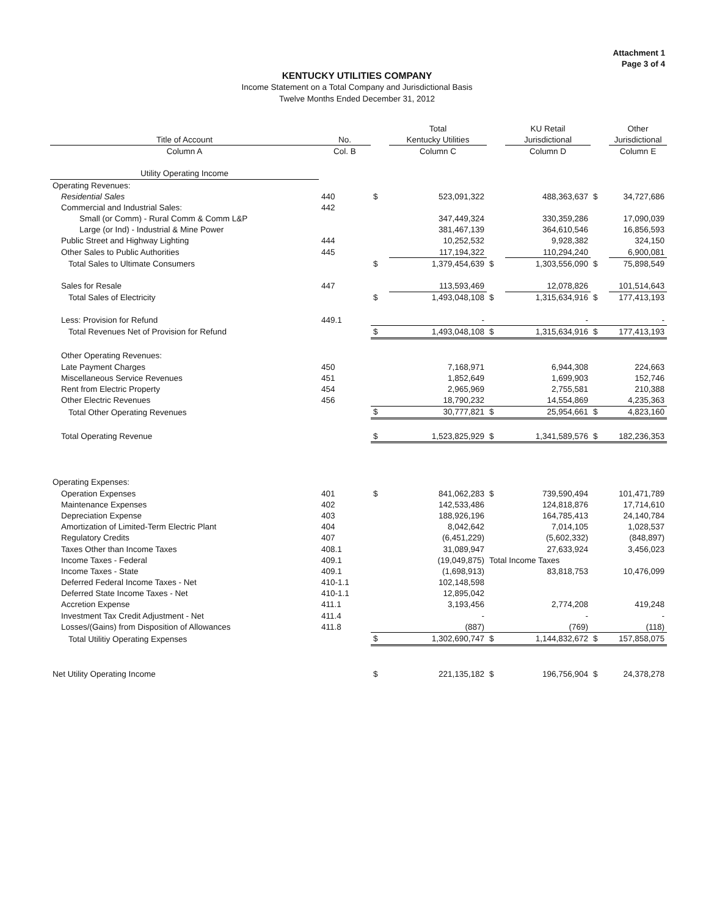Attachment 1
Page 3 of 4
KENTUCKY UTILITIES COMPANY
Income Statement on a Total Company and Jurisdictional Basis
Twelve Months Ended December 31, 2012
| | | | Total | | KU Retail | | Other |
| --- | --- | --- | --- | --- | --- | --- | --- |
| Title of Account | No. | | Kentucky Utilities | | Jurisdictional | | Jurisdictional |
| Column A | Col. B | | Column C | | Column D | | Column E |
| Utility Operating Income | | | | | | | |
| Operating Revenues: | | | | | | | |
| Residential Sales | 440 | $ | 523,091,322 | | 488,363,637 | $ | 34,727,686 |
| Commercial and Industrial Sales: | 442 | | | | | | |
| Small (or Comm) - Rural Comm & Comm L&P | | | 347,449,324 | | 330,359,286 | | 17,090,039 |
| Large (or Ind) - Industrial & Mine Power | | | 381,467,139 | | 364,610,546 | | 16,856,593 |
| Public Street and Highway Lighting | 444 | | 10,252,532 | | 9,928,382 | | 324,150 |
| Other Sales to Public Authorities | 445 | | 117,194,322 | | 110,294,240 | | 6,900,081 |
| Total Sales to Ultimate Consumers | | $ | 1,379,454,639 | $ | 1,303,556,090 | $ | 75,898,549 |
| Sales for Resale | 447 | | 113,593,469 | | 12,078,826 | | 101,514,643 |
| Total Sales of Electricity | | $ | 1,493,048,108 | $ | 1,315,634,916 | $ | 177,413,193 |
| Less: Provision for Refund | 449.1 | | - | | - | | - |
| Total Revenues Net of Provision for Refund | | $ | 1,493,048,108 | $ | 1,315,634,916 | $ | 177,413,193 |
| Other Operating Revenues: | | | | | | | |
| Late Payment Charges | 450 | | 7,168,971 | | 6,944,308 | | 224,663 |
| Miscellaneous Service Revenues | 451 | | 1,852,649 | | 1,699,903 | | 152,746 |
| Rent from Electric Property | 454 | | 2,965,969 | | 2,755,581 | | 210,388 |
| Other Electric Revenues | 456 | | 18,790,232 | | 14,554,869 | | 4,235,363 |
| Total Other Operating Revenues | | $ | 30,777,821 | $ | 25,954,661 | $ | 4,823,160 |
| Total Operating Revenue | | $ | 1,523,825,929 | $ | 1,341,589,576 | $ | 182,236,353 |
| Operating Expenses: | | | | | | | |
| Operation Expenses | 401 | $ | 841,062,283 | $ | 739,590,494 | | 101,471,789 |
| Maintenance Expenses | 402 | | 142,533,486 | | 124,818,876 | | 17,714,610 |
| Depreciation Expense | 403 | | 188,926,196 | | 164,785,413 | | 24,140,784 |
| Amortization of Limited-Term Electric Plant | 404 | | 8,042,642 | | 7,014,105 | | 1,028,537 |
| Regulatory Credits | 407 | | (6,451,229) | | (5,602,332) | | (848,897) |
| Taxes Other than Income Taxes | 408.1 | | 31,089,947 | | 27,633,924 | | 3,456,023 |
| Income Taxes - Federal | 409.1 | | (19,049,875) | Total Income Taxes | | | |
| Income Taxes - State | 409.1 | | (1,698,913) | | 83,818,753 | | 10,476,099 |
| Deferred Federal Income Taxes - Net | 410-1.1 | | 102,148,598 | | | | |
| Deferred State Income Taxes - Net | 410-1.1 | | 12,895,042 | | | | |
| Accretion Expense | 411.1 | | 3,193,456 | | 2,774,208 | | 419,248 |
| Investment Tax Credit Adjustment - Net | 411.4 | | - | | - | | - |
| Losses/(Gains) from Disposition of Allowances | 411.8 | | (887) | | (769) | | (118) |
| Total Utilitiy Operating Expenses | | $ | 1,302,690,747 | $ | 1,144,832,672 | $ | 157,858,075 |
| Net Utility Operating Income | | $ | 221,135,182 | $ | 196,756,904 | $ | 24,378,278 |